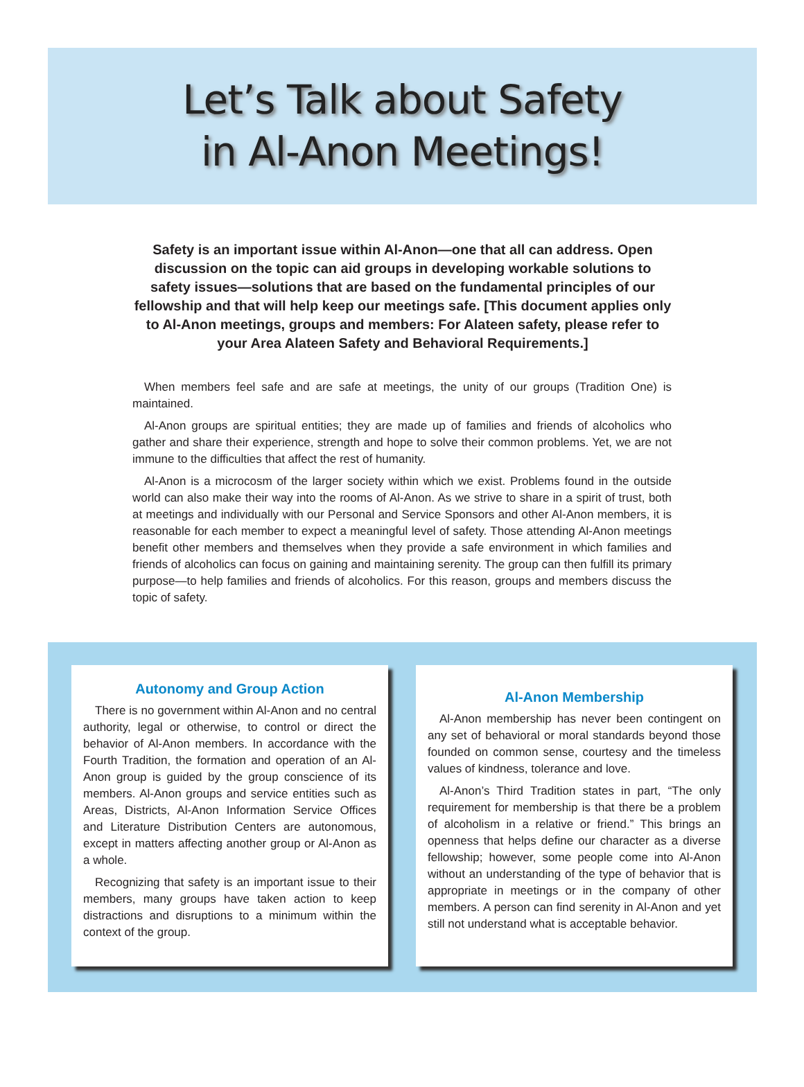Let’s Talk about Safety
in Al-Anon Meetings!
Safety is an important issue within Al-Anon—one that all can address. Open discussion on the topic can aid groups in developing workable solutions to safety issues—solutions that are based on the fundamental principles of our fellowship and that will help keep our meetings safe. [This document applies only to Al-Anon meetings, groups and members: For Alateen safety, please refer to your Area Alateen Safety and Behavioral Requirements.]
When members feel safe and are safe at meetings, the unity of our groups (Tradition One) is maintained.
Al-Anon groups are spiritual entities; they are made up of families and friends of alcoholics who gather and share their experience, strength and hope to solve their common problems. Yet, we are not immune to the difficulties that affect the rest of humanity.
Al-Anon is a microcosm of the larger society within which we exist. Problems found in the outside world can also make their way into the rooms of Al-Anon. As we strive to share in a spirit of trust, both at meetings and individually with our Personal and Service Sponsors and other Al-Anon members, it is reasonable for each member to expect a meaningful level of safety. Those attending Al-Anon meetings benefit other members and themselves when they provide a safe environment in which families and friends of alcoholics can focus on gaining and maintaining serenity. The group can then fulfill its primary purpose—to help families and friends of alcoholics. For this reason, groups and members discuss the topic of safety.
Autonomy and Group Action
There is no government within Al-Anon and no central authority, legal or otherwise, to control or direct the behavior of Al-Anon members. In accordance with the Fourth Tradition, the formation and operation of an Al-Anon group is guided by the group conscience of its members. Al-Anon groups and service entities such as Areas, Districts, Al-Anon Information Service Offices and Literature Distribution Centers are autonomous, except in matters affecting another group or Al-Anon as a whole.
Recognizing that safety is an important issue to their members, many groups have taken action to keep distractions and disruptions to a minimum within the context of the group.
Al-Anon Membership
Al-Anon membership has never been contingent on any set of behavioral or moral standards beyond those founded on common sense, courtesy and the timeless values of kindness, tolerance and love.
Al-Anon’s Third Tradition states in part, “The only requirement for membership is that there be a problem of alcoholism in a relative or friend.” This brings an openness that helps define our character as a diverse fellowship; however, some people come into Al-Anon without an understanding of the type of behavior that is appropriate in meetings or in the company of other members. A person can find serenity in Al-Anon and yet still not understand what is acceptable behavior.